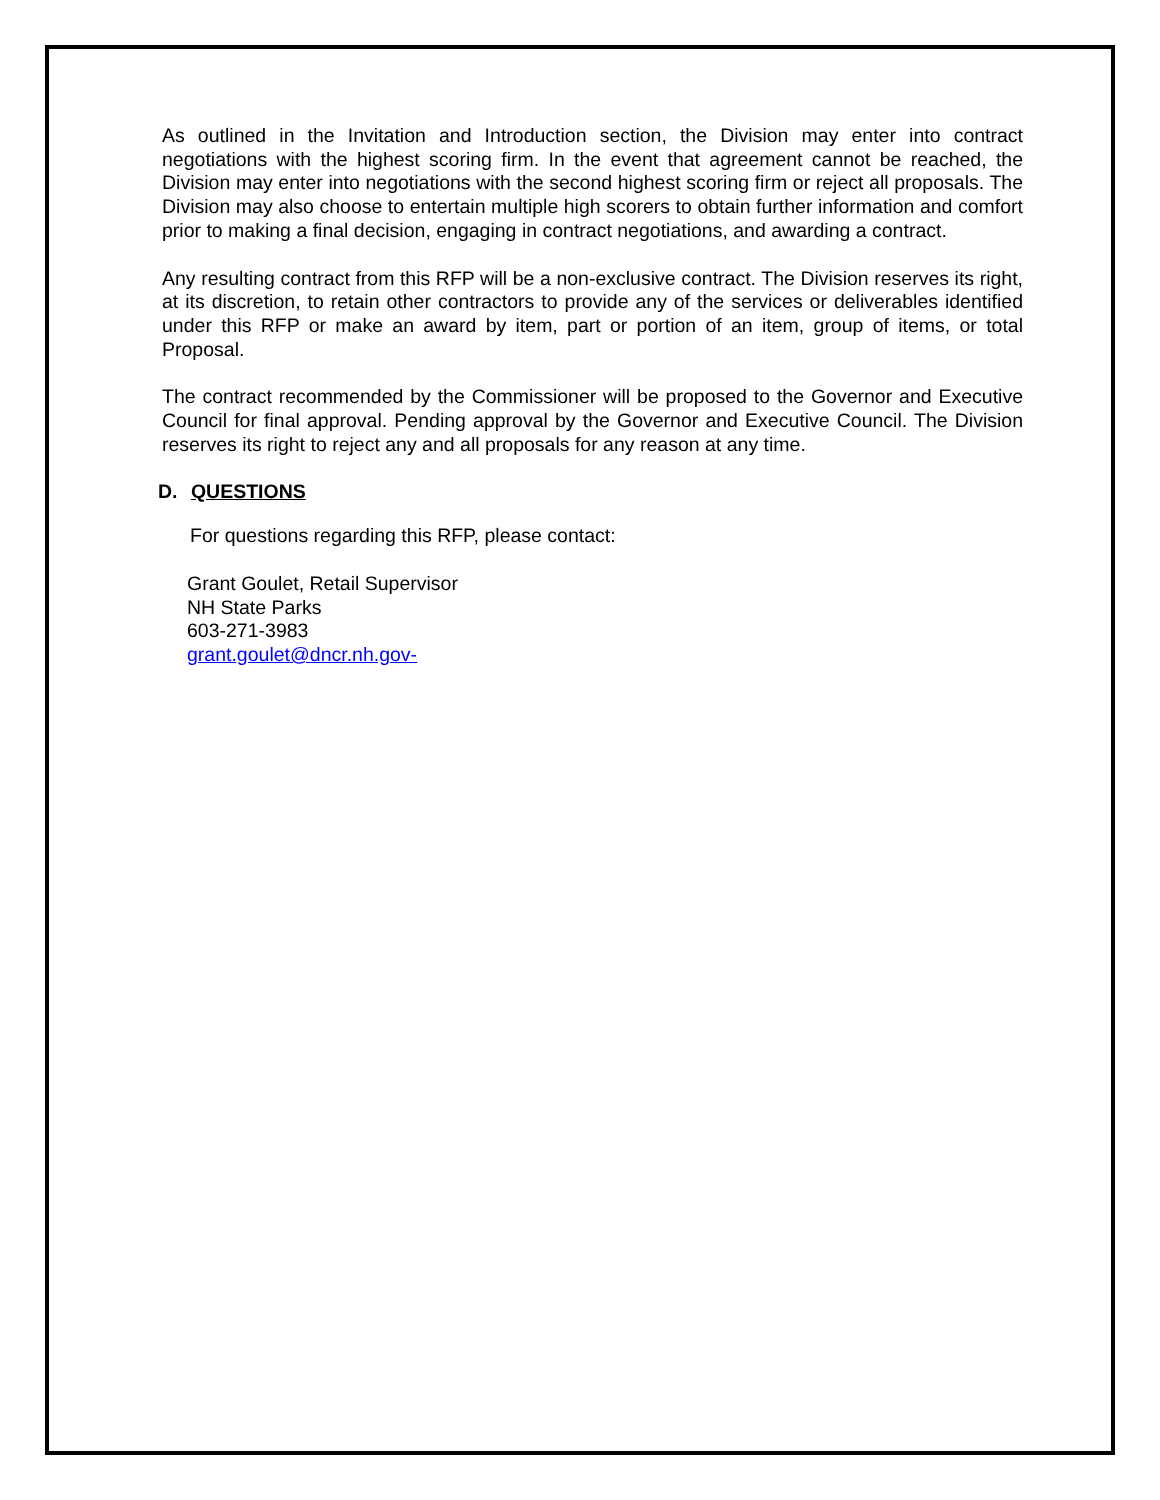As outlined in the Invitation and Introduction section, the Division may enter into contract negotiations with the highest scoring firm. In the event that agreement cannot be reached, the Division may enter into negotiations with the second highest scoring firm or reject all proposals. The Division may also choose to entertain multiple high scorers to obtain further information and comfort prior to making a final decision, engaging in contract negotiations, and awarding a contract.
Any resulting contract from this RFP will be a non-exclusive contract. The Division reserves its right, at its discretion, to retain other contractors to provide any of the services or deliverables identified under this RFP or make an award by item, part or portion of an item, group of items, or total Proposal.
The contract recommended by the Commissioner will be proposed to the Governor and Executive Council for final approval. Pending approval by the Governor and Executive Council. The Division reserves its right to reject any and all proposals for any reason at any time.
D. QUESTIONS
For questions regarding this RFP, please contact:
Grant Goulet, Retail Supervisor
NH State Parks
603-271-3983
grant.goulet@dncr.nh.gov-